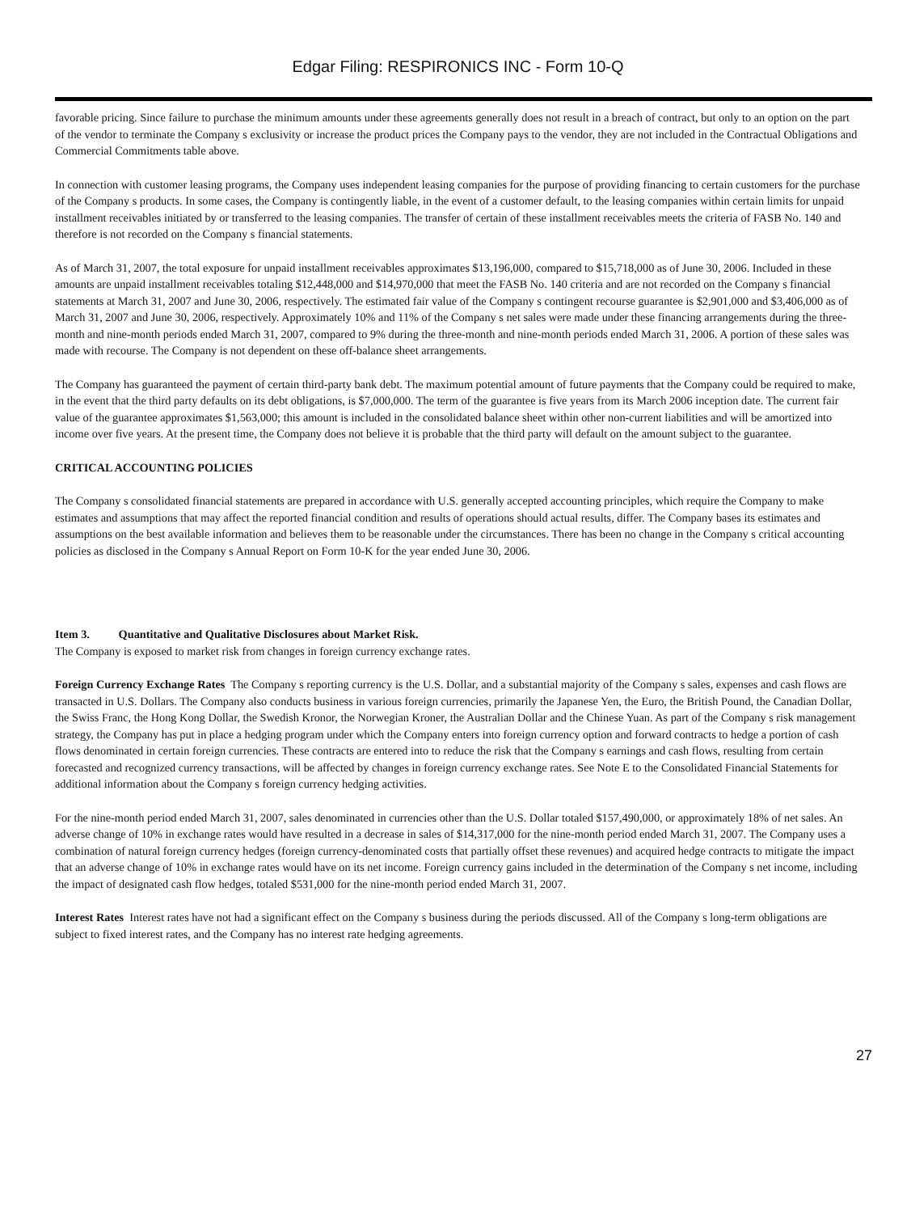Edgar Filing: RESPIRONICS INC - Form 10-Q
favorable pricing. Since failure to purchase the minimum amounts under these agreements generally does not result in a breach of contract, but only to an option on the part of the vendor to terminate the Company s exclusivity or increase the product prices the Company pays to the vendor, they are not included in the Contractual Obligations and Commercial Commitments table above.
In connection with customer leasing programs, the Company uses independent leasing companies for the purpose of providing financing to certain customers for the purchase of the Company s products. In some cases, the Company is contingently liable, in the event of a customer default, to the leasing companies within certain limits for unpaid installment receivables initiated by or transferred to the leasing companies. The transfer of certain of these installment receivables meets the criteria of FASB No. 140 and therefore is not recorded on the Company s financial statements.
As of March 31, 2007, the total exposure for unpaid installment receivables approximates $13,196,000, compared to $15,718,000 as of June 30, 2006. Included in these amounts are unpaid installment receivables totaling $12,448,000 and $14,970,000 that meet the FASB No. 140 criteria and are not recorded on the Company s financial statements at March 31, 2007 and June 30, 2006, respectively. The estimated fair value of the Company s contingent recourse guarantee is $2,901,000 and $3,406,000 as of March 31, 2007 and June 30, 2006, respectively. Approximately 10% and 11% of the Company s net sales were made under these financing arrangements during the three-month and nine-month periods ended March 31, 2007, compared to 9% during the three-month and nine-month periods ended March 31, 2006. A portion of these sales was made with recourse. The Company is not dependent on these off-balance sheet arrangements.
The Company has guaranteed the payment of certain third-party bank debt. The maximum potential amount of future payments that the Company could be required to make, in the event that the third party defaults on its debt obligations, is $7,000,000. The term of the guarantee is five years from its March 2006 inception date. The current fair value of the guarantee approximates $1,563,000; this amount is included in the consolidated balance sheet within other non-current liabilities and will be amortized into income over five years. At the present time, the Company does not believe it is probable that the third party will default on the amount subject to the guarantee.
CRITICAL ACCOUNTING POLICIES
The Company s consolidated financial statements are prepared in accordance with U.S. generally accepted accounting principles, which require the Company to make estimates and assumptions that may affect the reported financial condition and results of operations should actual results, differ. The Company bases its estimates and assumptions on the best available information and believes them to be reasonable under the circumstances. There has been no change in the Company s critical accounting policies as disclosed in the Company s Annual Report on Form 10-K for the year ended June 30, 2006.
Item 3. Quantitative and Qualitative Disclosures about Market Risk.
The Company is exposed to market risk from changes in foreign currency exchange rates.
Foreign Currency Exchange Rates The Company s reporting currency is the U.S. Dollar, and a substantial majority of the Company s sales, expenses and cash flows are transacted in U.S. Dollars. The Company also conducts business in various foreign currencies, primarily the Japanese Yen, the Euro, the British Pound, the Canadian Dollar, the Swiss Franc, the Hong Kong Dollar, the Swedish Kronor, the Norwegian Kroner, the Australian Dollar and the Chinese Yuan. As part of the Company s risk management strategy, the Company has put in place a hedging program under which the Company enters into foreign currency option and forward contracts to hedge a portion of cash flows denominated in certain foreign currencies. These contracts are entered into to reduce the risk that the Company s earnings and cash flows, resulting from certain forecasted and recognized currency transactions, will be affected by changes in foreign currency exchange rates. See Note E to the Consolidated Financial Statements for additional information about the Company s foreign currency hedging activities.
For the nine-month period ended March 31, 2007, sales denominated in currencies other than the U.S. Dollar totaled $157,490,000, or approximately 18% of net sales. An adverse change of 10% in exchange rates would have resulted in a decrease in sales of $14,317,000 for the nine-month period ended March 31, 2007. The Company uses a combination of natural foreign currency hedges (foreign currency-denominated costs that partially offset these revenues) and acquired hedge contracts to mitigate the impact that an adverse change of 10% in exchange rates would have on its net income. Foreign currency gains included in the determination of the Company s net income, including the impact of designated cash flow hedges, totaled $531,000 for the nine-month period ended March 31, 2007.
Interest Rates Interest rates have not had a significant effect on the Company s business during the periods discussed. All of the Company s long-term obligations are subject to fixed interest rates, and the Company has no interest rate hedging agreements.
27